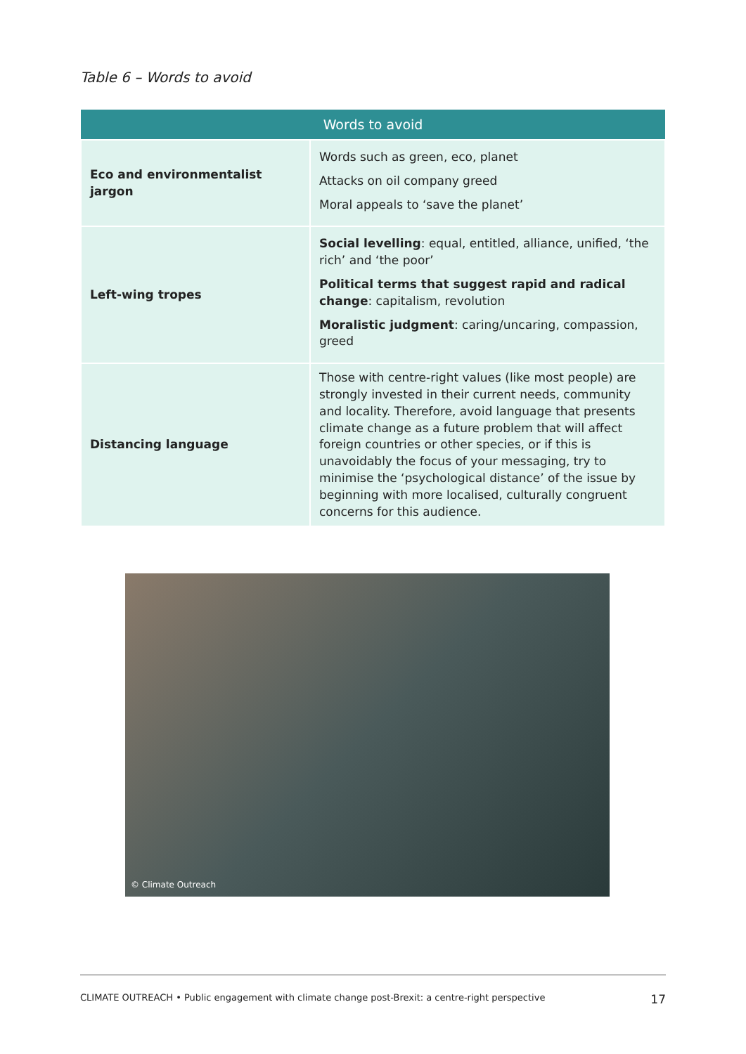Table 6 – Words to avoid
| Words to avoid | |
| --- | --- |
| Eco and environmentalist jargon | Words such as green, eco, planet Attacks on oil company greed Moral appeals to ‘save the planet’ |
| Left-wing tropes | Social levelling : equal, entitled, alliance, unified, ‘the rich’ and ‘the poor’ Political terms that suggest rapid and radical change : capitalism, revolution Moralistic judgment : caring/uncaring, compassion, greed |
| Distancing language | Those with centre-right values (like most people) are strongly invested in their current needs, community and locality. Therefore, avoid language that presents climate change as a future problem that will affect foreign countries or other species, or if this is unavoidably the focus of your messaging, try to minimise the ‘psychological distance’ of the issue by beginning with more localised, culturally congruent concerns for this audience. |
© Climate Outreach
CLIMATE OUTREACH • Public engagement with climate change post-Brexit: a centre-right perspective 17